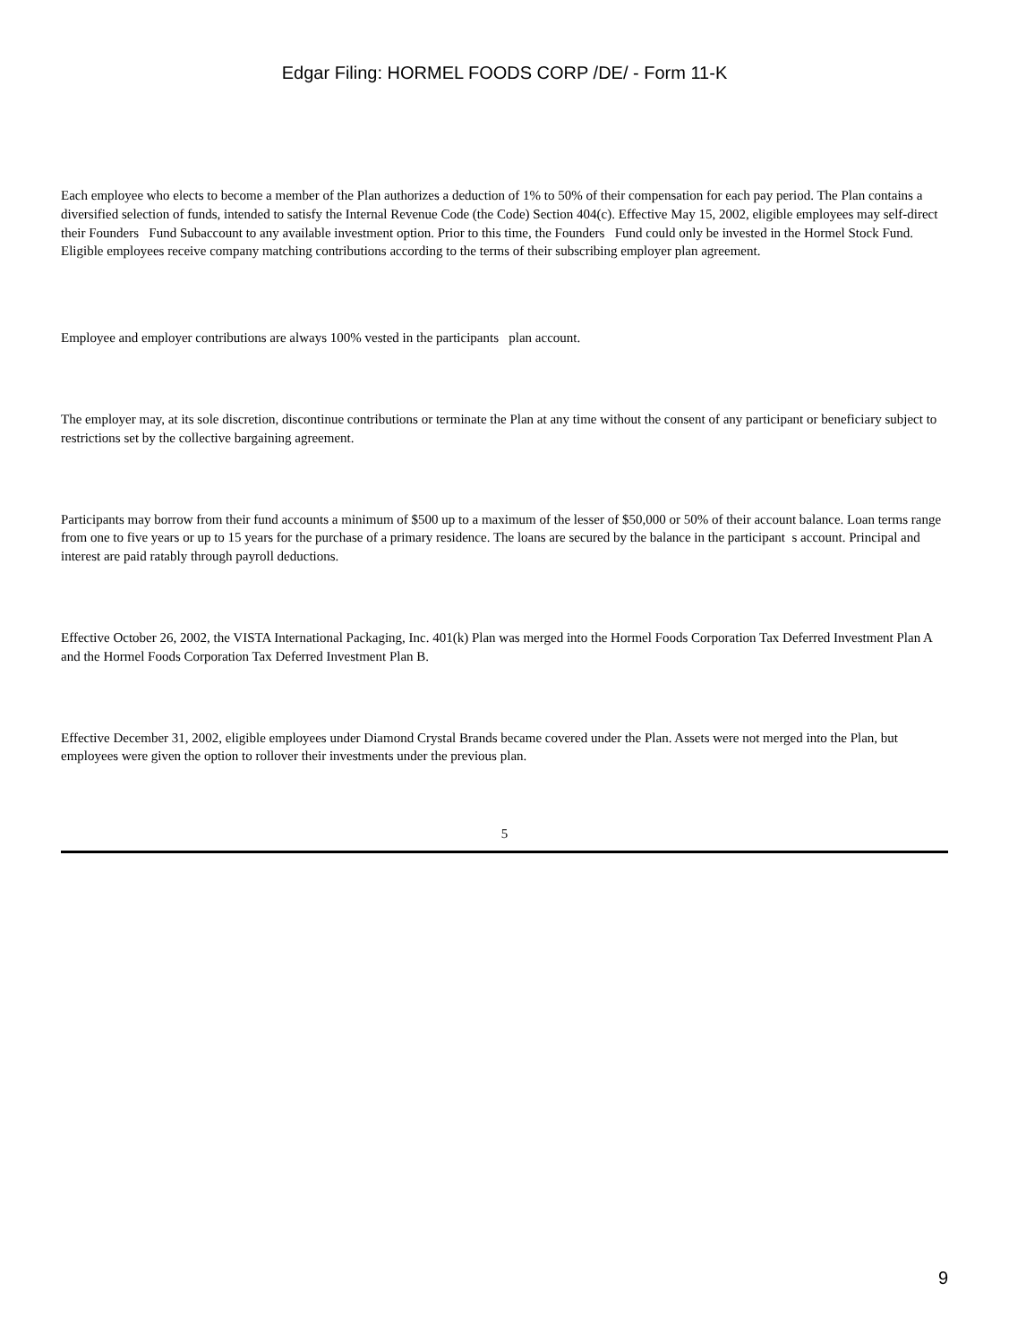Edgar Filing: HORMEL FOODS CORP /DE/ - Form 11-K
Each employee who elects to become a member of the Plan authorizes a deduction of 1% to 50% of their compensation for each pay period. The Plan contains a diversified selection of funds, intended to satisfy the Internal Revenue Code (the Code) Section 404(c). Effective May 15, 2002, eligible employees may self-direct their Founders Fund Subaccount to any available investment option. Prior to this time, the Founders Fund could only be invested in the Hormel Stock Fund. Eligible employees receive company matching contributions according to the terms of their subscribing employer plan agreement.
Employee and employer contributions are always 100% vested in the participants plan account.
The employer may, at its sole discretion, discontinue contributions or terminate the Plan at any time without the consent of any participant or beneficiary subject to restrictions set by the collective bargaining agreement.
Participants may borrow from their fund accounts a minimum of $500 up to a maximum of the lesser of $50,000 or 50% of their account balance. Loan terms range from one to five years or up to 15 years for the purchase of a primary residence. The loans are secured by the balance in the participant s account. Principal and interest are paid ratably through payroll deductions.
Effective October 26, 2002, the VISTA International Packaging, Inc. 401(k) Plan was merged into the Hormel Foods Corporation Tax Deferred Investment Plan A and the Hormel Foods Corporation Tax Deferred Investment Plan B.
Effective December 31, 2002, eligible employees under Diamond Crystal Brands became covered under the Plan. Assets were not merged into the Plan, but employees were given the option to rollover their investments under the previous plan.
5
9